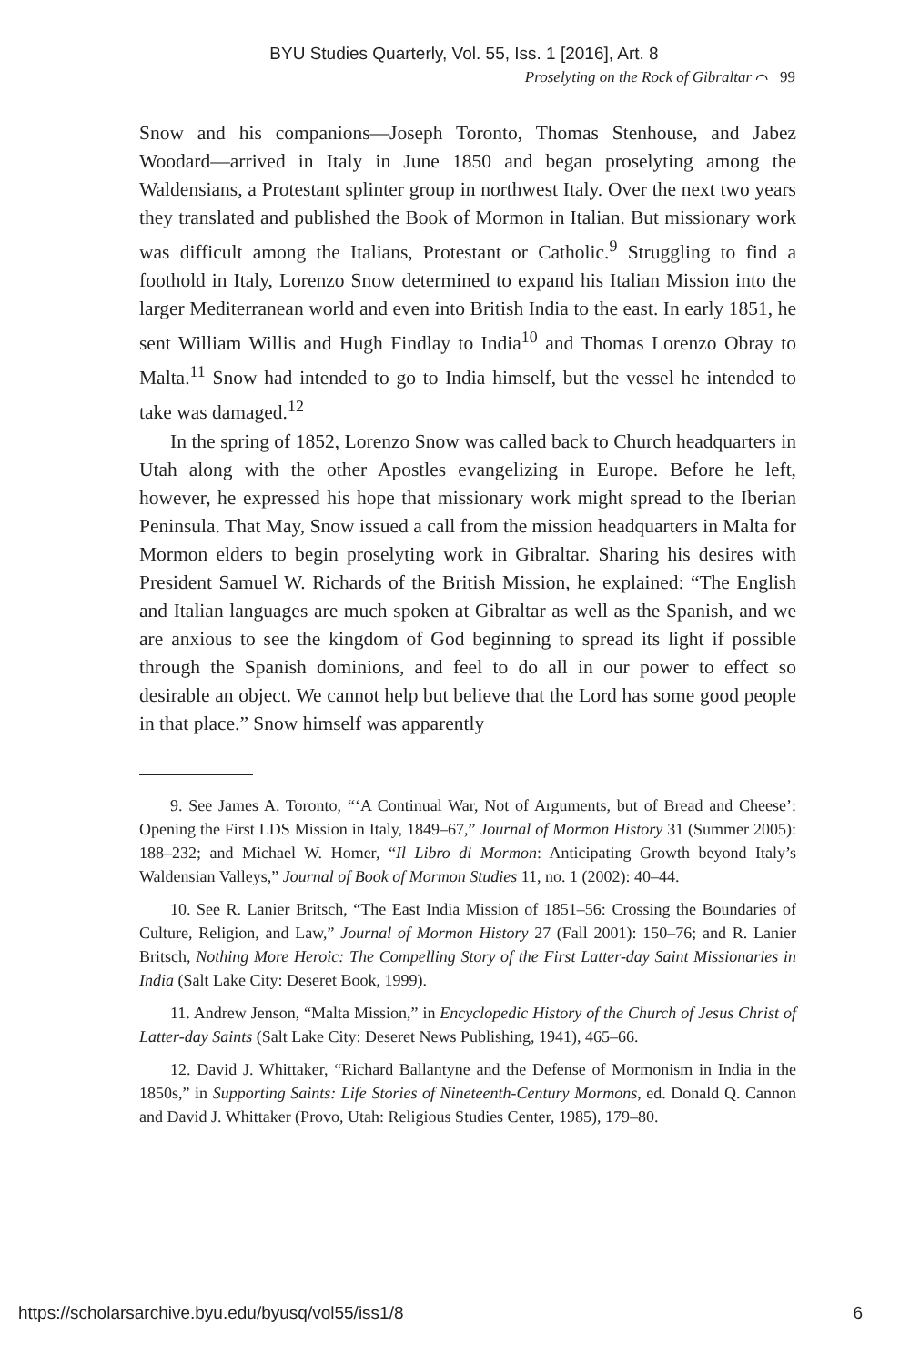BYU Studies Quarterly, Vol. 55, Iss. 1 [2016], Art. 8
Proselyting on the Rock of Gibraltar ⌒ 99
Snow and his companions—Joseph Toronto, Thomas Stenhouse, and Jabez Woodard—arrived in Italy in June 1850 and began proselyting among the Waldensians, a Protestant splinter group in northwest Italy. Over the next two years they translated and published the Book of Mormon in Italian. But missionary work was difficult among the Italians, Protestant or Catholic.<sup>9</sup> Struggling to find a foothold in Italy, Lorenzo Snow determined to expand his Italian Mission into the larger Mediterranean world and even into British India to the east. In early 1851, he sent William Willis and Hugh Findlay to India<sup>10</sup> and Thomas Lorenzo Obray to Malta.<sup>11</sup> Snow had intended to go to India himself, but the vessel he intended to take was damaged.<sup>12</sup>
In the spring of 1852, Lorenzo Snow was called back to Church headquarters in Utah along with the other Apostles evangelizing in Europe. Before he left, however, he expressed his hope that missionary work might spread to the Iberian Peninsula. That May, Snow issued a call from the mission headquarters in Malta for Mormon elders to begin proselyting work in Gibraltar. Sharing his desires with President Samuel W. Richards of the British Mission, he explained: “The English and Italian languages are much spoken at Gibraltar as well as the Spanish, and we are anxious to see the kingdom of God beginning to spread its light if possible through the Spanish dominions, and feel to do all in our power to effect so desirable an object. We cannot help but believe that the Lord has some good people in that place.” Snow himself was apparently
9. See James A. Toronto, “‘A Continual War, Not of Arguments, but of Bread and Cheese’: Opening the First LDS Mission in Italy, 1849–67,” Journal of Mormon History 31 (Summer 2005): 188–232; and Michael W. Homer, “Il Libro di Mormon: Anticipating Growth beyond Italy’s Waldensian Valleys,” Journal of Book of Mormon Studies 11, no. 1 (2002): 40–44.
10. See R. Lanier Britsch, “The East India Mission of 1851–56: Crossing the Boundaries of Culture, Religion, and Law,” Journal of Mormon History 27 (Fall 2001): 150–76; and R. Lanier Britsch, Nothing More Heroic: The Compelling Story of the First Latter-day Saint Missionaries in India (Salt Lake City: Deseret Book, 1999).
11. Andrew Jenson, “Malta Mission,” in Encyclopedic History of the Church of Jesus Christ of Latter-day Saints (Salt Lake City: Deseret News Publishing, 1941), 465–66.
12. David J. Whittaker, “Richard Ballantyne and the Defense of Mormonism in India in the 1850s,” in Supporting Saints: Life Stories of Nineteenth-Century Mormons, ed. Donald Q. Cannon and David J. Whittaker (Provo, Utah: Religious Studies Center, 1985), 179–80.
https://scholarsarchive.byu.edu/byusq/vol55/iss1/8 6